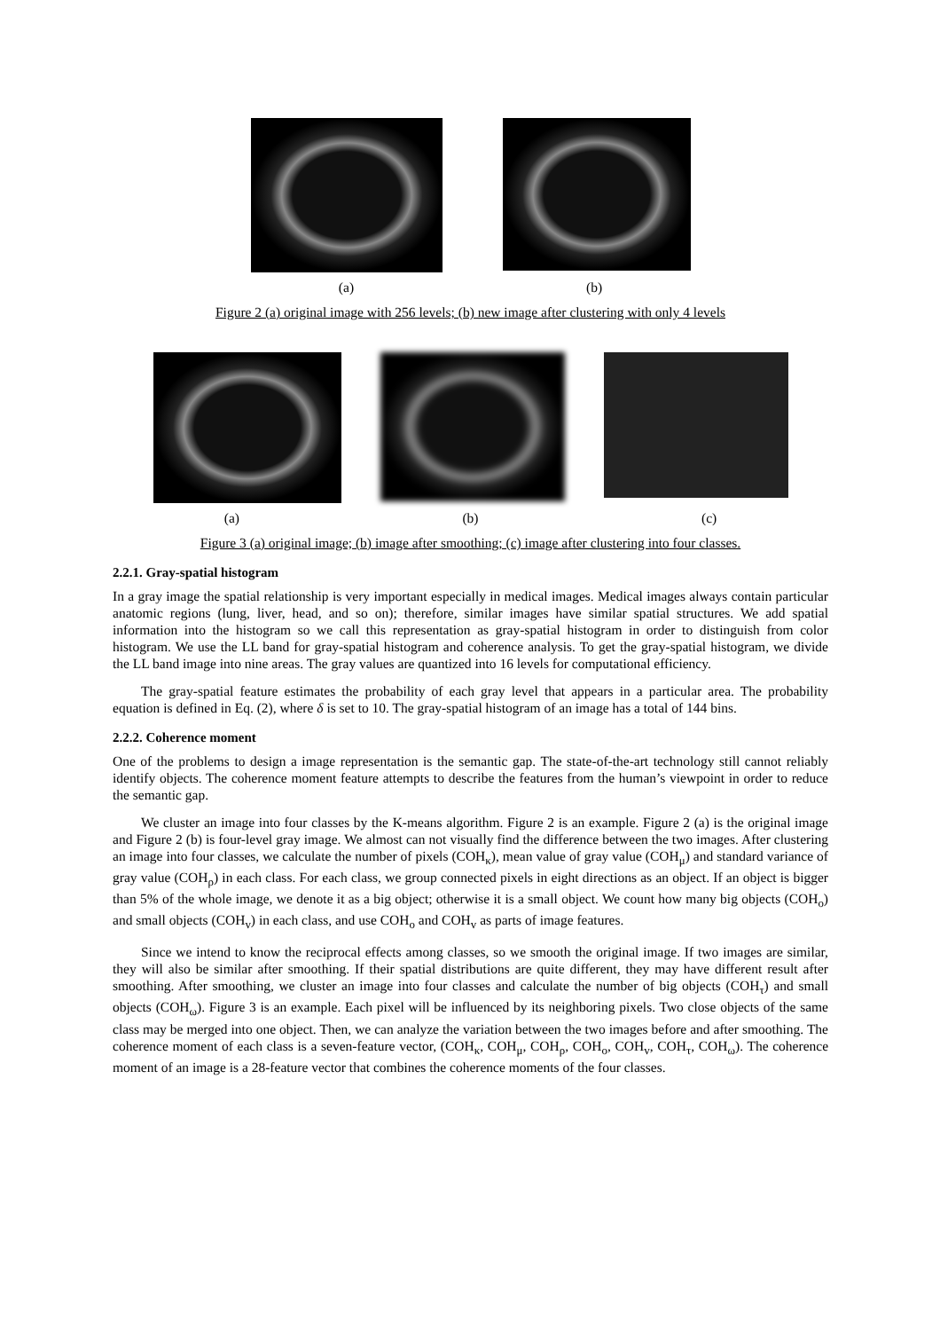(a) (b)
Figure 2 (a) original image with 256 levels; (b) new image after clustering with only 4 levels
(a) (b) (c)
Figure 3 (a) original image; (b) image after smoothing; (c) image after clustering into four classes.
2.2.1. Gray-spatial histogram
In a gray image the spatial relationship is very important especially in medical images. Medical images always contain particular anatomic regions (lung, liver, head, and so on); therefore, similar images have similar spatial structures. We add spatial information into the histogram so we call this representation as gray-spatial histogram in order to distinguish from color histogram. We use the LL band for gray-spatial histogram and coherence analysis. To get the gray-spatial histogram, we divide the LL band image into nine areas. The gray values are quantized into 16 levels for computational efficiency.
The gray-spatial feature estimates the probability of each gray level that appears in a particular area. The probability equation is defined in Eq. (2), where δ is set to 10. The gray-spatial histogram of an image has a total of 144 bins.
2.2.2. Coherence moment
One of the problems to design a image representation is the semantic gap. The state-of-the-art technology still cannot reliably identify objects. The coherence moment feature attempts to describe the features from the human’s viewpoint in order to reduce the semantic gap.
We cluster an image into four classes by the K-means algorithm. Figure 2 is an example. Figure 2 (a) is the original image and Figure 2 (b) is four-level gray image. We almost can not visually find the difference between the two images. After clustering an image into four classes, we calculate the number of pixels (COH<sub>κ</sub>), mean value of gray value (COH<sub>μ</sub>) and standard variance of gray value (COH<sub>ρ</sub>) in each class. For each class, we group connected pixels in eight directions as an object. If an object is bigger than 5% of the whole image, we denote it as a big object; otherwise it is a small object. We count how many big objects (COH<sub>o</sub>) and small objects (COH<sub>v</sub>) in each class, and use COH<sub>o</sub> and COH<sub>v</sub> as parts of image features.
Since we intend to know the reciprocal effects among classes, so we smooth the original image. If two images are similar, they will also be similar after smoothing. If their spatial distributions are quite different, they may have different result after smoothing. After smoothing, we cluster an image into four classes and calculate the number of big objects (COH<sub>τ</sub>) and small objects (COH<sub>ω</sub>). Figure 3 is an example. Each pixel will be influenced by its neighboring pixels. Two close objects of the same class may be merged into one object. Then, we can analyze the variation between the two images before and after smoothing. The coherence moment of each class is a seven-feature vector, (COH<sub>κ</sub>, COH<sub>μ</sub>, COH<sub>ρ</sub>, COH<sub>o</sub>, COH<sub>v</sub>, COH<sub>τ</sub>, COH<sub>ω</sub>). The coherence moment of an image is a 28-feature vector that combines the coherence moments of the four classes.